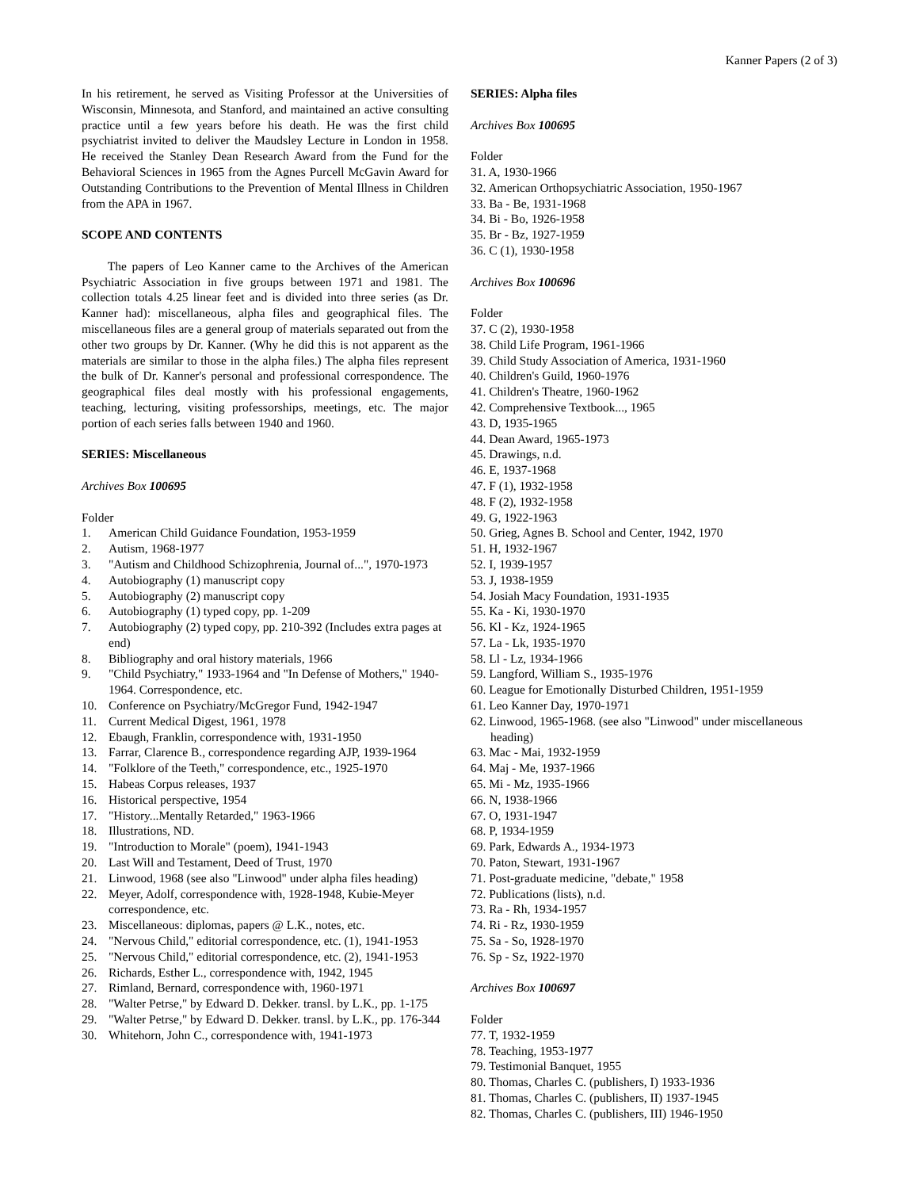Kanner Papers (2 of 3)
In his retirement, he served as Visiting Professor at the Universities of Wisconsin, Minnesota, and Stanford, and maintained an active consulting practice until a few years before his death. He was the first child psychiatrist invited to deliver the Maudsley Lecture in London in 1958. He received the Stanley Dean Research Award from the Fund for the Behavioral Sciences in 1965 from the Agnes Purcell McGavin Award for Outstanding Contributions to the Prevention of Mental Illness in Children from the APA in 1967.
SCOPE AND CONTENTS
The papers of Leo Kanner came to the Archives of the American Psychiatric Association in five groups between 1971 and 1981. The collection totals 4.25 linear feet and is divided into three series (as Dr. Kanner had): miscellaneous, alpha files and geographical files. The miscellaneous files are a general group of materials separated out from the other two groups by Dr. Kanner. (Why he did this is not apparent as the materials are similar to those in the alpha files.) The alpha files represent the bulk of Dr. Kanner's personal and professional correspondence. The geographical files deal mostly with his professional engagements, teaching, lecturing, visiting professorships, meetings, etc. The major portion of each series falls between 1940 and 1960.
SERIES: Miscellaneous
Archives Box 100695
Folder
1. American Child Guidance Foundation, 1953-1959
2. Autism, 1968-1977
3. "Autism and Childhood Schizophrenia, Journal of...", 1970-1973
4. Autobiography (1) manuscript copy
5. Autobiography (2) manuscript copy
6. Autobiography (1) typed copy, pp. 1-209
7. Autobiography (2) typed copy, pp. 210-392 (Includes extra pages at end)
8. Bibliography and oral history materials, 1966
9. "Child Psychiatry," 1933-1964 and "In Defense of Mothers," 1940-1964. Correspondence, etc.
10. Conference on Psychiatry/McGregor Fund, 1942-1947
11. Current Medical Digest, 1961, 1978
12. Ebaugh, Franklin, correspondence with, 1931-1950
13. Farrar, Clarence B., correspondence regarding AJP, 1939-1964
14. "Folklore of the Teeth," correspondence, etc., 1925-1970
15. Habeas Corpus releases, 1937
16. Historical perspective, 1954
17. "History...Mentally Retarded," 1963-1966
18. Illustrations, ND.
19. "Introduction to Morale" (poem), 1941-1943
20. Last Will and Testament, Deed of Trust, 1970
21. Linwood, 1968 (see also "Linwood" under alpha files heading)
22. Meyer, Adolf, correspondence with, 1928-1948, Kubie-Meyer correspondence, etc.
23. Miscellaneous: diplomas, papers @ L.K., notes, etc.
24. "Nervous Child," editorial correspondence, etc. (1), 1941-1953
25. "Nervous Child," editorial correspondence, etc. (2), 1941-1953
26. Richards, Esther L., correspondence with, 1942, 1945
27. Rimland, Bernard, correspondence with, 1960-1971
28. "Walter Petrse," by Edward D. Dekker. transl. by L.K., pp. 1-175
29. "Walter Petrse," by Edward D. Dekker. transl. by L.K., pp. 176-344
30. Whitehorn, John C., correspondence with, 1941-1973
SERIES: Alpha files
Archives Box 100695
Folder
31. A, 1930-1966
32. American Orthopsychiatric Association, 1950-1967
33. Ba - Be, 1931-1968
34. Bi - Bo, 1926-1958
35. Br - Bz, 1927-1959
36. C (1), 1930-1958
Archives Box 100696
Folder
37. C (2), 1930-1958
38. Child Life Program, 1961-1966
39. Child Study Association of America, 1931-1960
40. Children's Guild, 1960-1976
41. Children's Theatre, 1960-1962
42. Comprehensive Textbook..., 1965
43. D, 1935-1965
44. Dean Award, 1965-1973
45. Drawings, n.d.
46. E, 1937-1968
47. F (1), 1932-1958
48. F (2), 1932-1958
49. G, 1922-1963
50. Grieg, Agnes B. School and Center, 1942, 1970
51. H, 1932-1967
52. I, 1939-1957
53. J, 1938-1959
54. Josiah Macy Foundation, 1931-1935
55. Ka - Ki, 1930-1970
56. Kl - Kz, 1924-1965
57. La - Lk, 1935-1970
58. Ll - Lz, 1934-1966
59. Langford, William S., 1935-1976
60. League for Emotionally Disturbed Children, 1951-1959
61. Leo Kanner Day, 1970-1971
62. Linwood, 1965-1968. (see also "Linwood" under miscellaneous heading)
63. Mac - Mai, 1932-1959
64. Maj - Me, 1937-1966
65. Mi - Mz, 1935-1966
66. N, 1938-1966
67. O, 1931-1947
68. P, 1934-1959
69. Park, Edwards A., 1934-1973
70. Paton, Stewart, 1931-1967
71. Post-graduate medicine, "debate," 1958
72. Publications (lists), n.d.
73. Ra - Rh, 1934-1957
74. Ri - Rz, 1930-1959
75. Sa - So, 1928-1970
76. Sp - Sz, 1922-1970
Archives Box 100697
Folder
77. T, 1932-1959
78. Teaching, 1953-1977
79. Testimonial Banquet, 1955
80. Thomas, Charles C. (publishers, I) 1933-1936
81. Thomas, Charles C. (publishers, II) 1937-1945
82. Thomas, Charles C. (publishers, III) 1946-1950